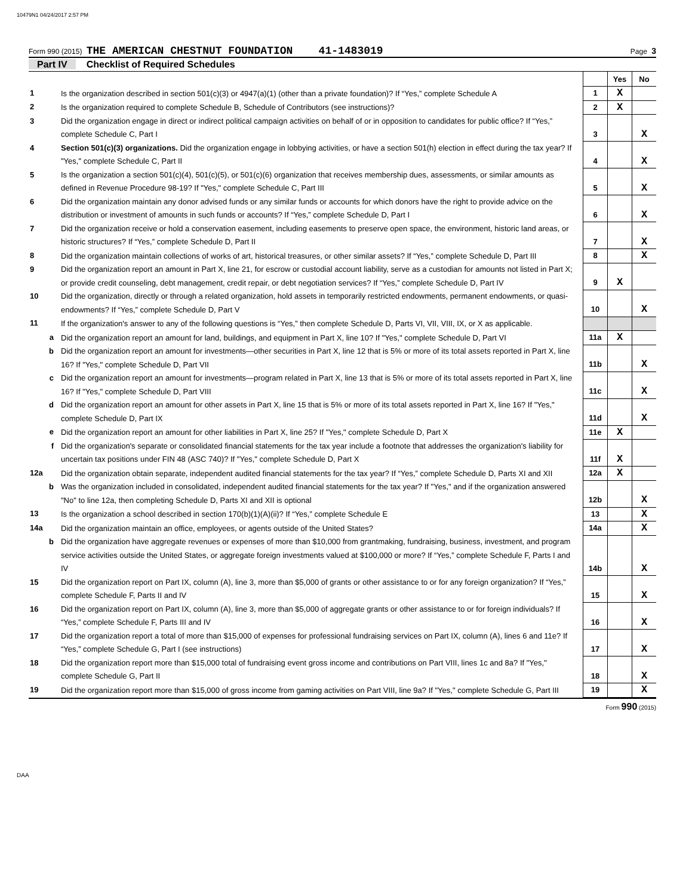10479N1 04/24/2017 2:57 PM
Form 990 (2015) THE AMERICAN CHESTNUT FOUNDATION 41-1483019
Page 3
Part IV Checklist of Required Schedules
| | | | Yes | No |
| 1 | Is the organization described in section 501(c)(3) or 4947(a)(1) (other than a private foundation)? If “Yes,” complete Schedule A | 1 | X | |
| 2 | Is the organization required to complete Schedule B, Schedule of Contributors (see instructions)? | 2 | X | |
| 3 | Did the organization engage in direct or indirect political campaign activities on behalf of or in opposition to candidates for public office? If “Yes,” complete Schedule C, Part I | 3 | | X |
| 4 | Section 501(c)(3) organizations. Did the organization engage in lobbying activities, or have a section 501(h) election in effect during the tax year? If "Yes," complete Schedule C, Part II | 4 | | X |
| 5 | Is the organization a section 501(c)(4), 501(c)(5), or 501(c)(6) organization that receives membership dues, assessments, or similar amounts as defined in Revenue Procedure 98-19? If "Yes," complete Schedule C, Part III | 5 | | X |
| 6 | Did the organization maintain any donor advised funds or any similar funds or accounts for which donors have the right to provide advice on the distribution or investment of amounts in such funds or accounts? If “Yes,” complete Schedule D, Part I | 6 | | X |
| 7 | Did the organization receive or hold a conservation easement, including easements to preserve open space, the environment, historic land areas, or historic structures? If “Yes,” complete Schedule D, Part II | 7 | | X |
| 8 | Did the organization maintain collections of works of art, historical treasures, or other similar assets? If “Yes,” complete Schedule D, Part III | 8 | | X |
| 9 | Did the organization report an amount in Part X, line 21, for escrow or custodial account liability, serve as a custodian for amounts not listed in Part X; or provide credit counseling, debt management, credit repair, or debt negotiation services? If “Yes,” complete Schedule D, Part IV | 9 | X | |
| 10 | Did the organization, directly or through a related organization, hold assets in temporarily restricted endowments, permanent endowments, or quasi-endowments? If “Yes,” complete Schedule D, Part V | 10 | | X |
| 11 | If the organization's answer to any of the following questions is “Yes,” then complete Schedule D, Parts VI, VII, VIII, IX, or X as applicable. | | | |
| a | Did the organization report an amount for land, buildings, and equipment in Part X, line 10? If "Yes," complete Schedule D, Part VI | 11a | X | |
| b | Did the organization report an amount for investments—other securities in Part X, line 12 that is 5% or more of its total assets reported in Part X, line 16? If "Yes," complete Schedule D, Part VII | 11b | | X |
| c | Did the organization report an amount for investments—program related in Part X, line 13 that is 5% or more of its total assets reported in Part X, line 16? If "Yes," complete Schedule D, Part VIII | 11c | | X |
| d | Did the organization report an amount for other assets in Part X, line 15 that is 5% or more of its total assets reported in Part X, line 16? If "Yes," complete Schedule D, Part IX | 11d | | X |
| e | Did the organization report an amount for other liabilities in Part X, line 25? If "Yes," complete Schedule D, Part X | 11e | X | |
| f | Did the organization's separate or consolidated financial statements for the tax year include a footnote that addresses the organization's liability for uncertain tax positions under FIN 48 (ASC 740)? If "Yes," complete Schedule D, Part X | 11f | X | |
| 12a | Did the organization obtain separate, independent audited financial statements for the tax year? If “Yes,” complete Schedule D, Parts XI and XII | 12a | X | |
| b | Was the organization included in consolidated, independent audited financial statements for the tax year? If "Yes," and if the organization answered "No" to line 12a, then completing Schedule D, Parts XI and XII is optional | 12b | | X |
| 13 | Is the organization a school described in section 170(b)(1)(A)(ii)? If “Yes,” complete Schedule E | 13 | | X |
| 14a | Did the organization maintain an office, employees, or agents outside of the United States? | 14a | | X |
| b | Did the organization have aggregate revenues or expenses of more than $10,000 from grantmaking, fundraising, business, investment, and program service activities outside the United States, or aggregate foreign investments valued at $100,000 or more? If “Yes,” complete Schedule F, Parts I and IV | 14b | | X |
| 15 | Did the organization report on Part IX, column (A), line 3, more than $5,000 of grants or other assistance to or for any foreign organization? If “Yes,” complete Schedule F, Parts II and IV | 15 | | X |
| 16 | Did the organization report on Part IX, column (A), line 3, more than $5,000 of aggregate grants or other assistance to or for foreign individuals? If “Yes,” complete Schedule F, Parts III and IV | 16 | | X |
| 17 | Did the organization report a total of more than $15,000 of expenses for professional fundraising services on Part IX, column (A), lines 6 and 11e? If “Yes,” complete Schedule G, Part I (see instructions) | 17 | | X |
| 18 | Did the organization report more than $15,000 total of fundraising event gross income and contributions on Part VIII, lines 1c and 8a? If "Yes," complete Schedule G, Part II | 18 | | X |
| 19 | Did the organization report more than $15,000 of gross income from gaming activities on Part VIII, line 9a? If "Yes," complete Schedule G, Part III | 19 | | X |
Form 990 (2015)
DAA